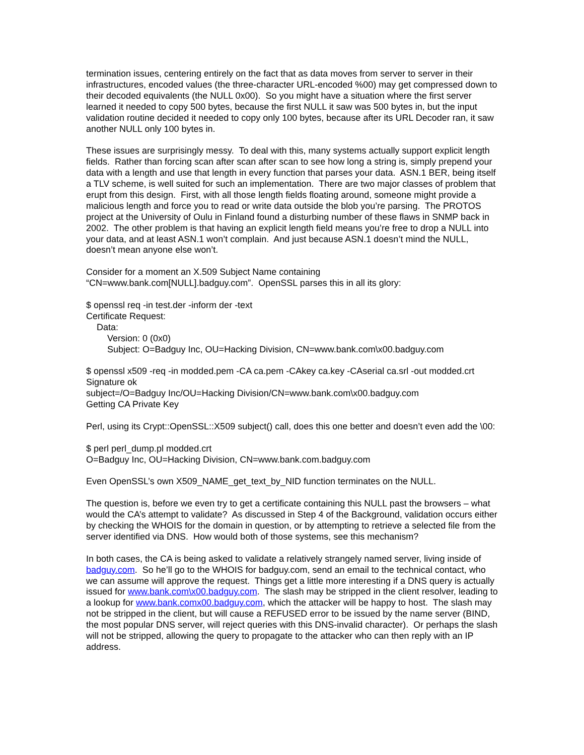termination issues, centering entirely on the fact that as data moves from server to server in their infrastructures, encoded values (the three-character URL-encoded %00) may get compressed down to their decoded equivalents (the NULL 0x00). So you might have a situation where the first server learned it needed to copy 500 bytes, because the first NULL it saw was 500 bytes in, but the input validation routine decided it needed to copy only 100 bytes, because after its URL Decoder ran, it saw another NULL only 100 bytes in.
These issues are surprisingly messy. To deal with this, many systems actually support explicit length fields. Rather than forcing scan after scan after scan to see how long a string is, simply prepend your data with a length and use that length in every function that parses your data. ASN.1 BER, being itself a TLV scheme, is well suited for such an implementation. There are two major classes of problem that erupt from this design. First, with all those length fields floating around, someone might provide a malicious length and force you to read or write data outside the blob you’re parsing. The PROTOS project at the University of Oulu in Finland found a disturbing number of these flaws in SNMP back in 2002. The other problem is that having an explicit length field means you’re free to drop a NULL into your data, and at least ASN.1 won’t complain. And just because ASN.1 doesn’t mind the NULL, doesn’t mean anyone else won’t.
Consider for a moment an X.509 Subject Name containing
“CN=www.bank.com[NULL].badguy.com”. OpenSSL parses this in all its glory:
$ openssl req -in test.der -inform der -text
Certificate Request:
Data:
Version: 0 (0x0)
Subject: O=Badguy Inc, OU=Hacking Division, CN=www.bank.com\x00.badguy.com
$ openssl x509 -req -in modded.pem -CA ca.pem -CAkey ca.key -CAserial ca.srl -out modded.crt
Signature ok
subject=/O=Badguy Inc/OU=Hacking Division/CN=www.bank.com\x00.badguy.com
Getting CA Private Key
Perl, using its Crypt::OpenSSL::X509 subject() call, does this one better and doesn’t even add the \00:
$ perl perl_dump.pl modded.crt
O=Badguy Inc, OU=Hacking Division, CN=www.bank.com.badguy.com
Even OpenSSL’s own X509_NAME_get_text_by_NID function terminates on the NULL.
The question is, before we even try to get a certificate containing this NULL past the browsers – what would the CA’s attempt to validate? As discussed in Step 4 of the Background, validation occurs either by checking the WHOIS for the domain in question, or by attempting to retrieve a selected file from the server identified via DNS. How would both of those systems, see this mechanism?
In both cases, the CA is being asked to validate a relatively strangely named server, living inside of badguy.com. So he’ll go to the WHOIS for badguy.com, send an email to the technical contact, who we can assume will approve the request. Things get a little more interesting if a DNS query is actually issued for www.bank.com\x00.badguy.com. The slash may be stripped in the client resolver, leading to a lookup for www.bank.comx00.badguy.com, which the attacker will be happy to host. The slash may not be stripped in the client, but will cause a REFUSED error to be issued by the name server (BIND, the most popular DNS server, will reject queries with this DNS-invalid character). Or perhaps the slash will not be stripped, allowing the query to propagate to the attacker who can then reply with an IP address.